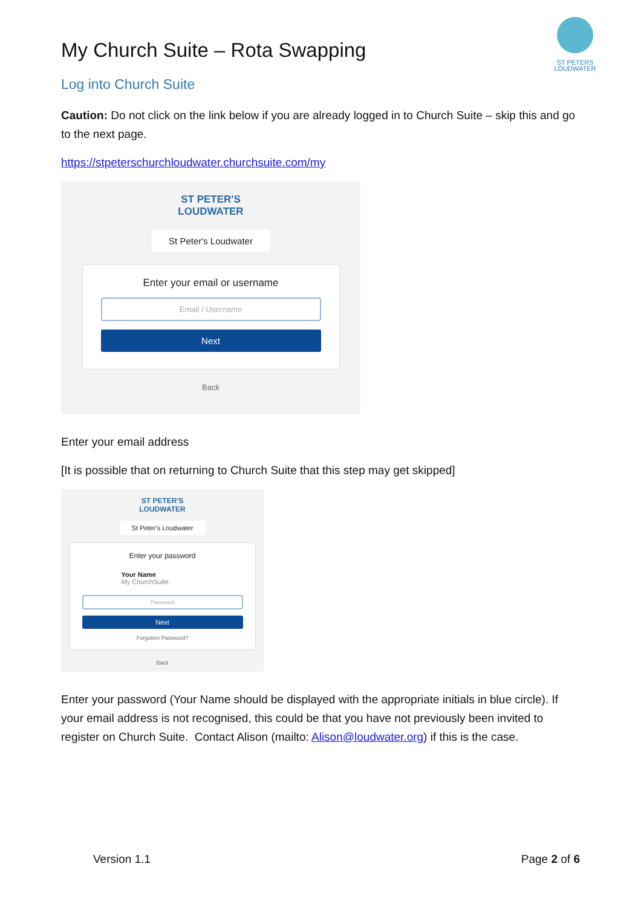ST PETERS
LOUDWATER
My Church Suite – Rota Swapping
Log into Church Suite
Caution: Do not click on the link below if you are already logged in to Church Suite – skip this and go to the next page.
https://stpeterschurchloudwater.churchsuite.com/my
ST PETER'S
LOUDWATER
St Peter's Loudwater
Enter your email or username
Email / Username
Next
Back
Enter your email address
[It is possible that on returning to Church Suite that this step may get skipped]
ST PETER'S
LOUDWATER
St Peter's Loudwater
Enter your password
Your Name
My ChurchSuite
Password
Next
Forgotten Password?
Back
Enter your password (Your Name should be displayed with the appropriate initials in blue circle). If your email address is not recognised, this could be that you have not previously been invited to register on Church Suite. Contact Alison (mailto: Alison@loudwater.org) if this is the case.
Version 1.1 Page 2 of 6